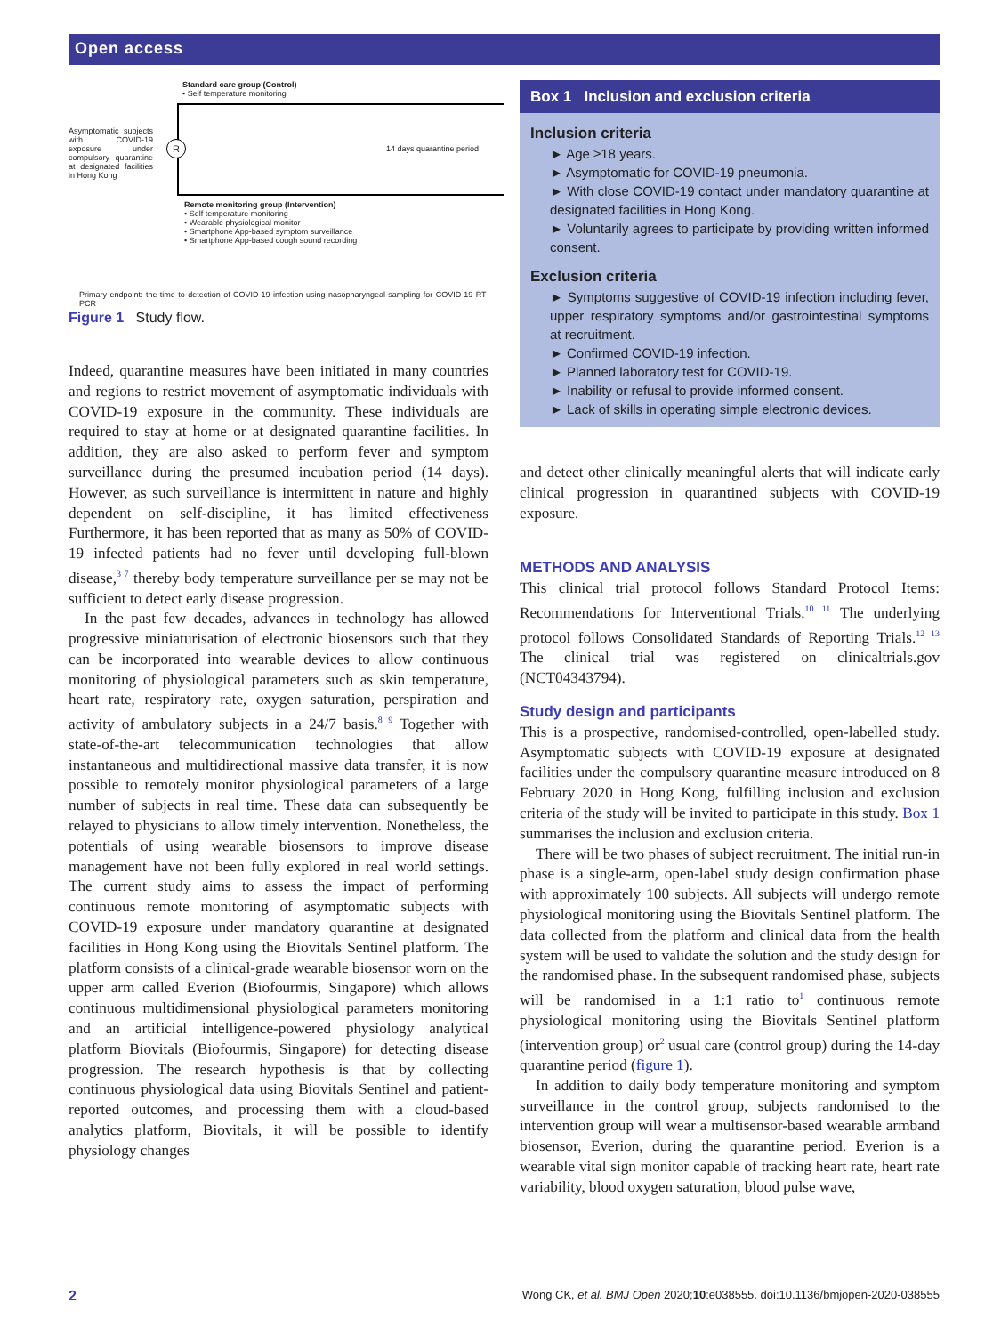Open access
Standard care group (Control)
• Self temperature monitoring
Asymptomatic subjects with COVID-19 exposure under compulsory quarantine at designated facilities in Hong Kong
R 14 days quarantine period
Remote monitoring group (Intervention)
• Self temperature monitoring
• Wearable physiological monitor
• Smartphone App-based symptom surveillance
• Smartphone App-based cough sound recording
Primary endpoint: the time to detection of COVID-19 infection using nasopharyngeal sampling for COVID-19 RT-PCR
Figure 1 Study flow.
Indeed, quarantine measures have been initiated in many countries and regions to restrict movement of asymptomatic individuals with COVID-19 exposure in the community. These individuals are required to stay at home or at designated quarantine facilities. In addition, they are also asked to perform fever and symptom surveillance during the presumed incubation period (14 days). However, as such surveillance is intermittent in nature and highly dependent on self-discipline, it has limited effectiveness Furthermore, it has been reported that as many as 50% of COVID-19 infected patients had no fever until developing full-blown disease,<sup>3 7</sup> thereby body temperature surveillance per se may not be sufficient to detect early disease progression.
In the past few decades, advances in technology has allowed progressive miniaturisation of electronic biosensors such that they can be incorporated into wearable devices to allow continuous monitoring of physiological parameters such as skin temperature, heart rate, respiratory rate, oxygen saturation, perspiration and activity of ambulatory subjects in a 24/7 basis.<sup>8 9</sup> Together with state-of-the-art telecommunication technologies that allow instantaneous and multidirectional massive data transfer, it is now possible to remotely monitor physiological parameters of a large number of subjects in real time. These data can subsequently be relayed to physicians to allow timely intervention. Nonetheless, the potentials of using wearable biosensors to improve disease management have not been fully explored in real world settings. The current study aims to assess the impact of performing continuous remote monitoring of asymptomatic subjects with COVID-19 exposure under mandatory quarantine at designated facilities in Hong Kong using the Biovitals Sentinel platform. The platform consists of a clinical-grade wearable biosensor worn on the upper arm called Everion (Biofourmis, Singapore) which allows continuous multidimensional physiological parameters monitoring and an artificial intelligence-powered physiology analytical platform Biovitals (Biofourmis, Singapore) for detecting disease progression. The research hypothesis is that by collecting continuous physiological data using Biovitals Sentinel and patient-reported outcomes, and processing them with a cloud-based analytics platform, Biovitals, it will be possible to identify physiology changes
Box 1 Inclusion and exclusion criteria
Inclusion criteria
► Age ≥18 years.
► Asymptomatic for COVID-19 pneumonia.
► With close COVID-19 contact under mandatory quarantine at designated facilities in Hong Kong.
► Voluntarily agrees to participate by providing written informed consent.
Exclusion criteria
► Symptoms suggestive of COVID-19 infection including fever, upper respiratory symptoms and/or gastrointestinal symptoms at recruitment.
► Confirmed COVID-19 infection.
► Planned laboratory test for COVID-19.
► Inability or refusal to provide informed consent.
► Lack of skills in operating simple electronic devices.
and detect other clinically meaningful alerts that will indicate early clinical progression in quarantined subjects with COVID-19 exposure.
METHODS AND ANALYSIS
This clinical trial protocol follows Standard Protocol Items: Recommendations for Interventional Trials.<sup>10 11</sup> The underlying protocol follows Consolidated Standards of Reporting Trials.<sup>12 13</sup> The clinical trial was registered on clinicaltrials.gov (NCT04343794).
Study design and participants
This is a prospective, randomised-controlled, open-labelled study. Asymptomatic subjects with COVID-19 exposure at designated facilities under the compulsory quarantine measure introduced on 8 February 2020 in Hong Kong, fulfilling inclusion and exclusion criteria of the study will be invited to participate in this study. Box 1 summarises the inclusion and exclusion criteria.
There will be two phases of subject recruitment. The initial run-in phase is a single-arm, open-label study design confirmation phase with approximately 100 subjects. All subjects will undergo remote physiological monitoring using the Biovitals Sentinel platform. The data collected from the platform and clinical data from the health system will be used to validate the solution and the study design for the randomised phase. In the subsequent randomised phase, subjects will be randomised in a 1:1 ratio to<sup>1</sup> continuous remote physiological monitoring using the Biovitals Sentinel platform (intervention group) or<sup>2</sup> usual care (control group) during the 14-day quarantine period (figure 1).
In addition to daily body temperature monitoring and symptom surveillance in the control group, subjects randomised to the intervention group will wear a multisensor-based wearable armband biosensor, Everion, during the quarantine period. Everion is a wearable vital sign monitor capable of tracking heart rate, heart rate variability, blood oxygen saturation, blood pulse wave,
2 Wong CK, et al. BMJ Open 2020;10:e038555. doi:10.1136/bmjopen-2020-038555